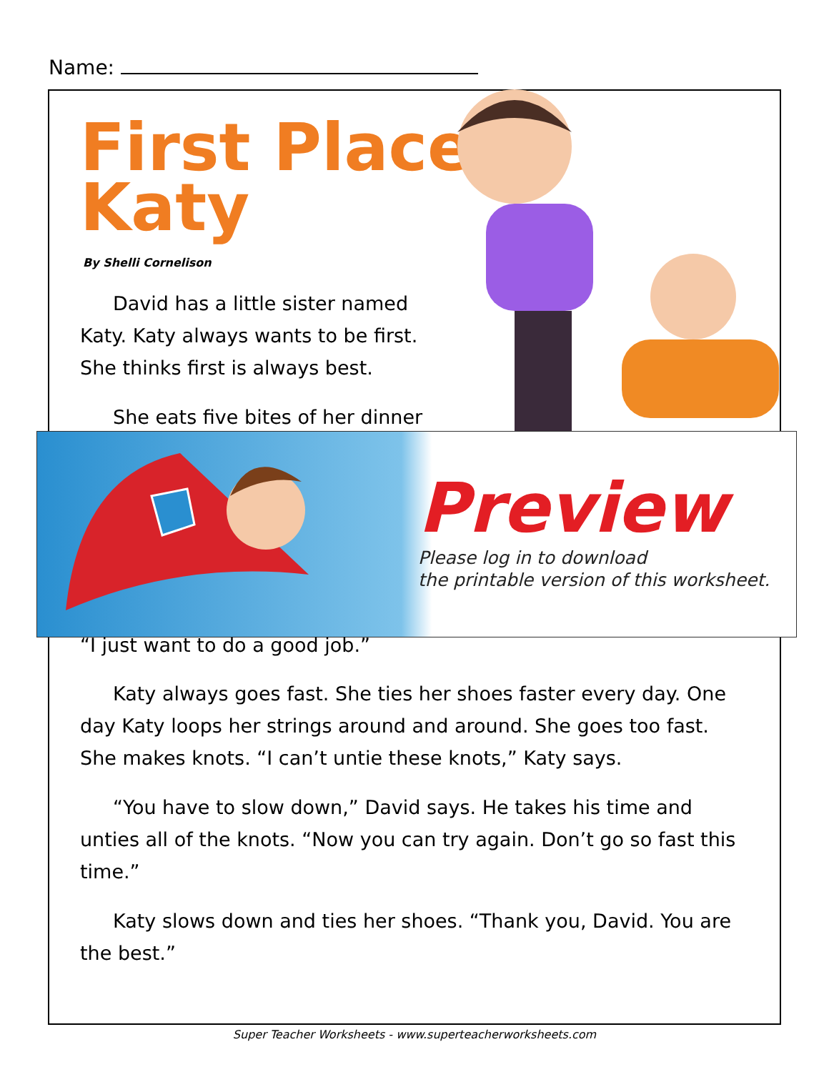Name:
First Place
Katy
By Shelli Cornelison
David has a little sister named
Katy. Katy always wants to be first. She thinks first is always best.
She eats five bites of her dinner
Preview
Please log in to download
the printable version of this worksheet.
“I just want to do a good job.”
Katy always goes fast. She ties her shoes faster every day. One day Katy loops her strings around and around. She goes too fast. She makes knots. “I can’t untie these knots,” Katy says.
“You have to slow down,” David says. He takes his time and unties all of the knots. “Now you can try again. Don’t go so fast this time.”
Katy slows down and ties her shoes. “Thank you, David. You are the best.”
Super Teacher Worksheets - www.superteacherworksheets.com